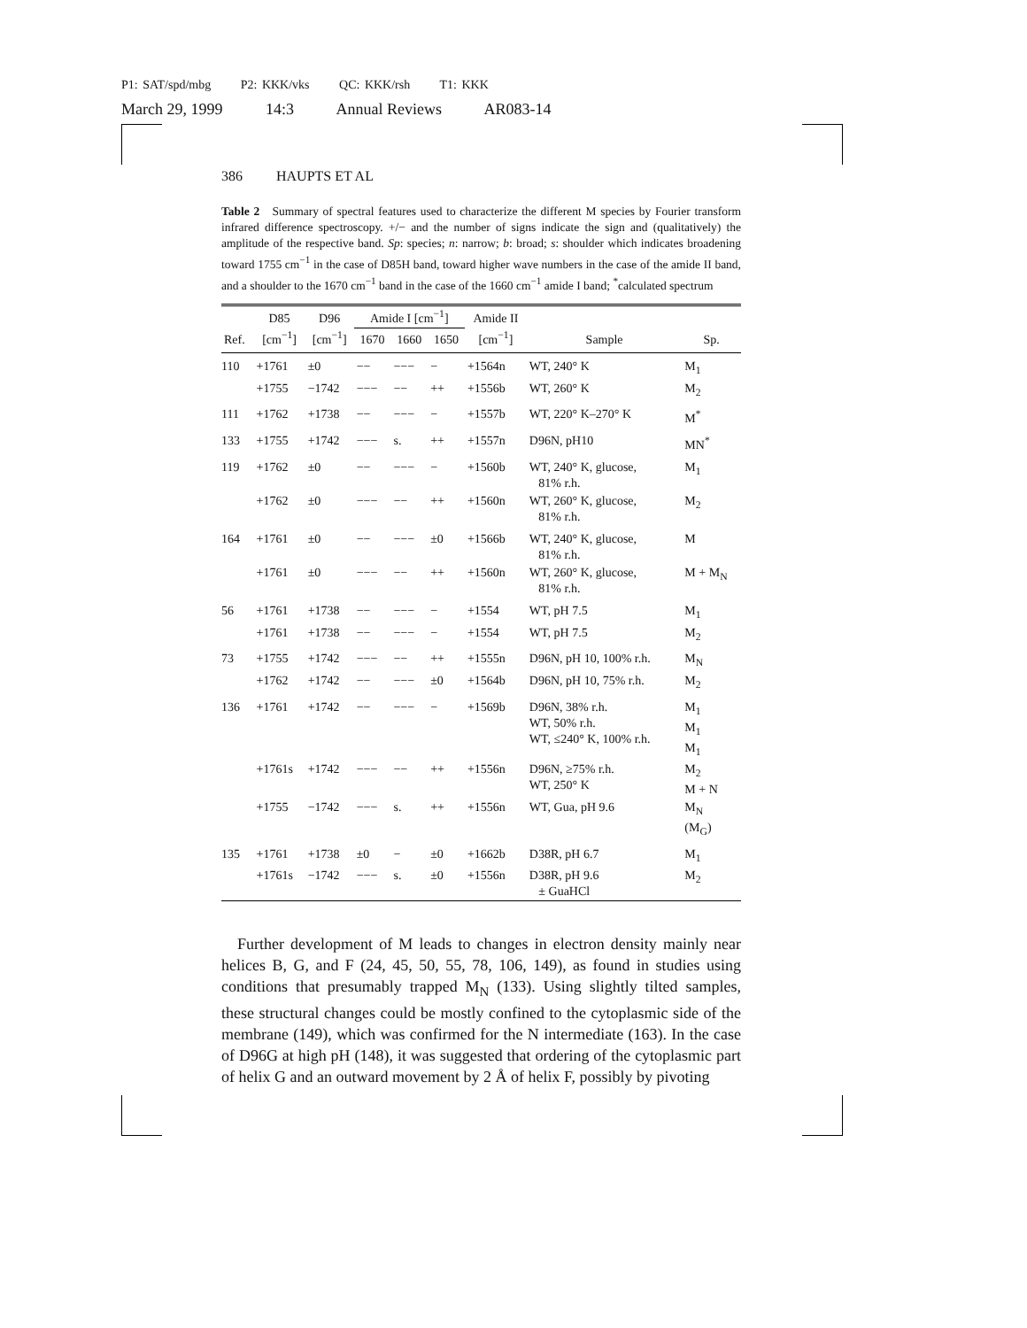P1: SAT/spd/mbg P2: KKK/vks QC: KKK/rsh T1: KKK
March 29, 1999 14:3 Annual Reviews AR083-14
386 HAUPTS ET AL
Table 2 Summary of spectral features used to characterize the different M species by Fourier transform infrared difference spectroscopy. +/− and the number of signs indicate the sign and (qualitatively) the amplitude of the respective band. Sp: species; n: narrow; b: broad; s: shoulder which indicates broadening toward 1755 cm<sup>−1</sup> in the case of D85H band, toward higher wave numbers in the case of the amide II band, and a shoulder to the 1670 cm<sup>−1</sup> band in the case of the 1660 cm<sup>−1</sup> amide I band; <sup>*</sup>calculated spectrum
| | D85 | D96 | Amide I [cm<sup>−1</sup>] | | | Amide II | | |
| --- | --- | --- | --- | --- | --- | --- | --- | --- |
| Ref. | [cm<sup>−1</sup>] | [cm<sup>−1</sup>] | 1670 | 1660 | 1650 | [cm<sup>−1</sup>] | Sample | Sp. |
| 110 | +1761 | ±0 | −− | −−− | − | +1564n | WT, 240° K | M<sub>1</sub> |
| | +1755 | −1742 | −−− | −− | ++ | +1556b | WT, 260° K | M<sub>2</sub> |
| 111 | +1762 | +1738 | −− | −−− | − | +1557b | WT, 220° K–270° K | M<sup>*</sup> |
| 133 | +1755 | +1742 | −−− | s. | ++ | +1557n | D96N, pH10 | MN<sup>*</sup> |
| 119 | +1762 | ±0 | −− | −−− | − | +1560b | WT, 240° K, glucose, 81% r.h. | M<sub>1</sub> |
| | +1762 | ±0 | −−− | −− | ++ | +1560n | WT, 260° K, glucose, 81% r.h. | M<sub>2</sub> |
| 164 | +1761 | ±0 | −− | −−− | ±0 | +1566b | WT, 240° K, glucose, 81% r.h. | M |
| | +1761 | ±0 | −−− | −− | ++ | +1560n | WT, 260° K, glucose, 81% r.h. | M + M<sub>N</sub> |
| 56 | +1761 | +1738 | −− | −−− | − | +1554 | WT, pH 7.5 | M<sub>1</sub> |
| | +1761 | +1738 | −− | −−− | − | +1554 | WT, pH 7.5 | M<sub>2</sub> |
| 73 | +1755 | +1742 | −−− | −− | ++ | +1555n | D96N, pH 10, 100% r.h. | M<sub>N</sub> |
| | +1762 | +1742 | −− | −−− | ±0 | +1564b | D96N, pH 10, 75% r.h. | M<sub>2</sub> |
| 136 | +1761 | +1742 | −− | −−− | − | +1569b | D96N, 38% r.h. WT, 50% r.h. WT, ≤240° K, 100% r.h. | M<sub>1</sub> M<sub>1</sub> M<sub>1</sub> |
| | +1761s | +1742 | −−− | −− | ++ | +1556n | D96N, ≥75% r.h. WT, 250° K | M<sub>2</sub> M + N |
| | +1755 | −1742 | −−− | s. | ++ | +1556n | WT, Gua, pH 9.6 | M<sub>N</sub> (M<sub>G</sub>) |
| 135 | +1761 | +1738 | ±0 | − | ±0 | +1662b | D38R, pH 6.7 | M<sub>1</sub> |
| | +1761s | −1742 | −−− | s. | ±0 | +1556n | D38R, pH 9.6 ± GuaHCl | M<sub>2</sub> |
Further development of M leads to changes in electron density mainly near helices B, G, and F (24, 45, 50, 55, 78, 106, 149), as found in studies using conditions that presumably trapped M<sub>N</sub> (133). Using slightly tilted samples, these structural changes could be mostly confined to the cytoplasmic side of the membrane (149), which was confirmed for the N intermediate (163). In the case of D96G at high pH (148), it was suggested that ordering of the cytoplasmic part of helix G and an outward movement by 2 Å of helix F, possibly by pivoting